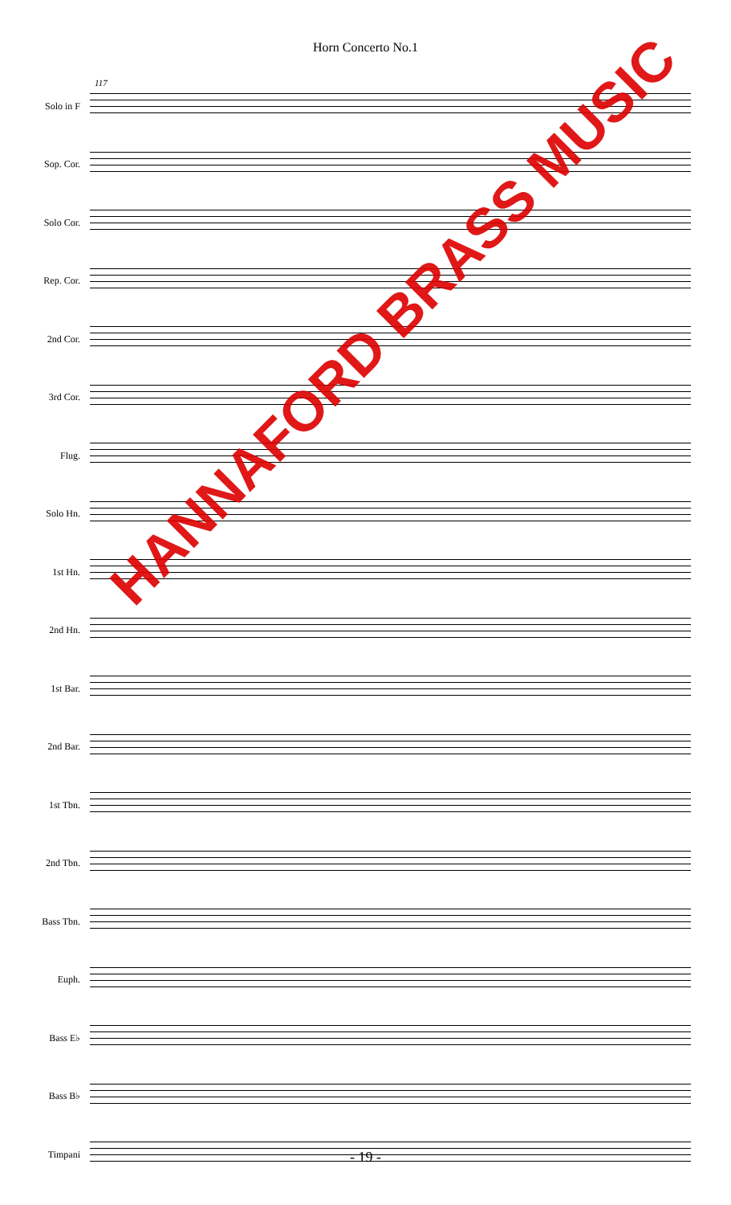Horn Concerto No.1
117
Solo in F
Sop. Cor.
Solo Cor.
Rep. Cor.
2nd Cor.
3rd Cor.
Flug.
Solo Hn.
1st Hn.
2nd Hn.
1st Bar.
2nd Bar.
1st Tbn.
2nd Tbn.
Bass Tbn.
Euph.
Bass E♭
Bass B♭
Timpani
HANNAFORD BRASS MUSIC
- 19 -